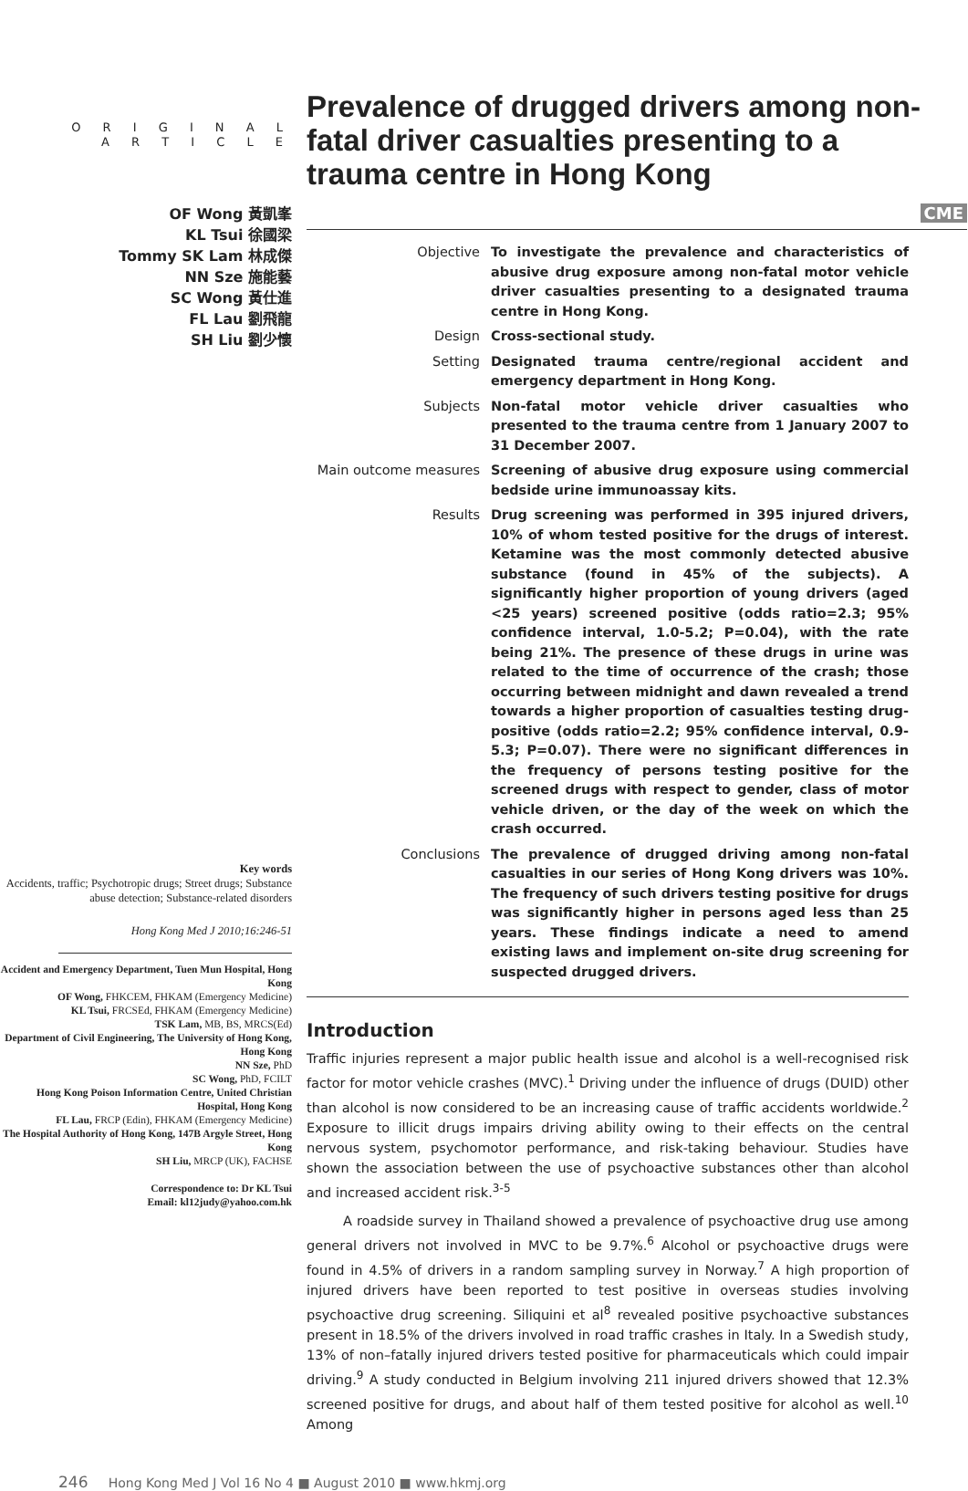O R I G I N A L
A R T I C L E
Prevalence of drugged drivers among non-fatal driver casualties presenting to a trauma centre in Hong Kong
OF Wong 黃凱峯
KL Tsui 徐國梁
Tommy SK Lam 林成傑
NN Sze 施能藝
SC Wong 黃仕進
FL Lau 劉飛龍
SH Liu 劉少懷
Key words
Accidents, traffic; Psychotropic drugs; Street drugs; Substance abuse detection; Substance-related disorders
Hong Kong Med J 2010;16:246-51
Accident and Emergency Department, Tuen Mun Hospital, Hong Kong
OF Wong, FHKCEM, FHKAM (Emergency Medicine)
KL Tsui, FRCSEd, FHKAM (Emergency Medicine)
TSK Lam, MB, BS, MRCS(Ed)
Department of Civil Engineering, The University of Hong Kong, Hong Kong
NN Sze, PhD
SC Wong, PhD, FCILT
Hong Kong Poison Information Centre, United Christian Hospital, Hong Kong
FL Lau, FRCP (Edin), FHKAM (Emergency Medicine)
The Hospital Authority of Hong Kong, 147B Argyle Street, Hong Kong
SH Liu, MRCP (UK), FACHSE
Correspondence to: Dr KL Tsui
Email: kl12judy@yahoo.com.hk
CME
Objective To investigate the prevalence and characteristics of abusive drug exposure among non-fatal motor vehicle driver casualties presenting to a designated trauma centre in Hong Kong.
Design Cross-sectional study.
Setting Designated trauma centre/regional accident and emergency department in Hong Kong.
Subjects Non-fatal motor vehicle driver casualties who presented to the trauma centre from 1 January 2007 to 31 December 2007.
Main outcome measures Screening of abusive drug exposure using commercial bedside urine immunoassay kits.
Results Drug screening was performed in 395 injured drivers, 10% of whom tested positive for the drugs of interest. Ketamine was the most commonly detected abusive substance (found in 45% of the subjects). A significantly higher proportion of young drivers (aged <25 years) screened positive (odds ratio=2.3; 95% confidence interval, 1.0-5.2; P=0.04), with the rate being 21%. The presence of these drugs in urine was related to the time of occurrence of the crash; those occurring between midnight and dawn revealed a trend towards a higher proportion of casualties testing drug-positive (odds ratio=2.2; 95% confidence interval, 0.9-5.3; P=0.07). There were no significant differences in the frequency of persons testing positive for the screened drugs with respect to gender, class of motor vehicle driven, or the day of the week on which the crash occurred.
Conclusions The prevalence of drugged driving among non-fatal casualties in our series of Hong Kong drivers was 10%. The frequency of such drivers testing positive for drugs was significantly higher in persons aged less than 25 years. These findings indicate a need to amend existing laws and implement on-site drug screening for suspected drugged drivers.
Introduction
Traffic injuries represent a major public health issue and alcohol is a well-recognised risk factor for motor vehicle crashes (MVC).<sup>1</sup> Driving under the influence of drugs (DUID) other than alcohol is now considered to be an increasing cause of traffic accidents worldwide.<sup>2</sup> Exposure to illicit drugs impairs driving ability owing to their effects on the central nervous system, psychomotor performance, and risk-taking behaviour. Studies have shown the association between the use of psychoactive substances other than alcohol and increased accident risk.<sup>3-5</sup>
A roadside survey in Thailand showed a prevalence of psychoactive drug use among general drivers not involved in MVC to be 9.7%.<sup>6</sup> Alcohol or psychoactive drugs were found in 4.5% of drivers in a random sampling survey in Norway.<sup>7</sup> A high proportion of injured drivers have been reported to test positive in overseas studies involving psychoactive drug screening. Siliquini et al<sup>8</sup> revealed positive psychoactive substances present in 18.5% of the drivers involved in road traffic crashes in Italy. In a Swedish study, 13% of non–fatally injured drivers tested positive for pharmaceuticals which could impair driving.<sup>9</sup> A study conducted in Belgium involving 211 injured drivers showed that 12.3% screened positive for drugs, and about half of them tested positive for alcohol as well.<sup>10</sup> Among
246 Hong Kong Med J Vol 16 No 4 ■ August 2010 ■ www.hkmj.org